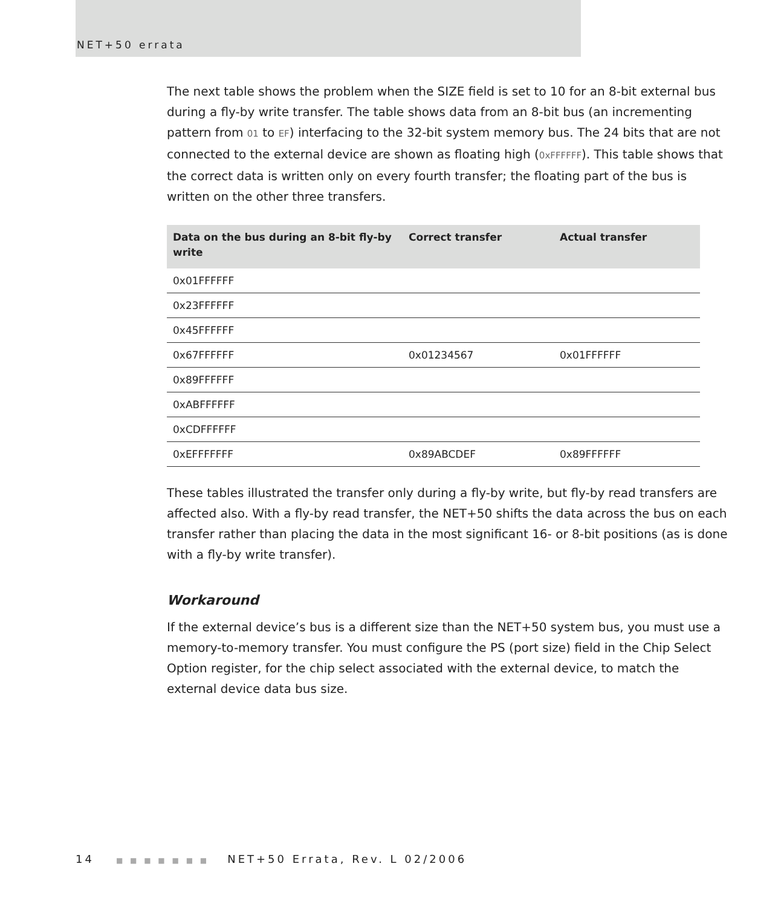NET+50 errata
The next table shows the problem when the SIZE field is set to 10 for an 8-bit external bus during a fly-by write transfer. The table shows data from an 8-bit bus (an incrementing pattern from 01 to EF) interfacing to the 32-bit system memory bus. The 24 bits that are not connected to the external device are shown as floating high (0xFFFFFF). This table shows that the correct data is written only on every fourth transfer; the floating part of the bus is written on the other three transfers.
| Data on the bus during an 8-bit fly-by write | Correct transfer | Actual transfer |
| --- | --- | --- |
| 0x01FFFFFF | | |
| 0x23FFFFFF | | |
| 0x45FFFFFF | | |
| 0x67FFFFFF | 0x01234567 | 0x01FFFFFF |
| 0x89FFFFFF | | |
| 0xABFFFFFF | | |
| 0xCDFFFFFF | | |
| 0xEFFFFFFF | 0x89ABCDEF | 0x89FFFFFF |
These tables illustrated the transfer only during a fly-by write, but fly-by read transfers are affected also. With a fly-by read transfer, the NET+50 shifts the data across the bus on each transfer rather than placing the data in the most significant 16- or 8-bit positions (as is done with a fly-by write transfer).
Workaround
If the external device’s bus is a different size than the NET+50 system bus, you must use a memory-to-memory transfer. You must configure the PS (port size) field in the Chip Select Option register, for the chip select associated with the external device, to match the external device data bus size.
14 ■ ■ ■ ■ ■ ■ ■ NET+50 Errata, Rev. L 02/2006